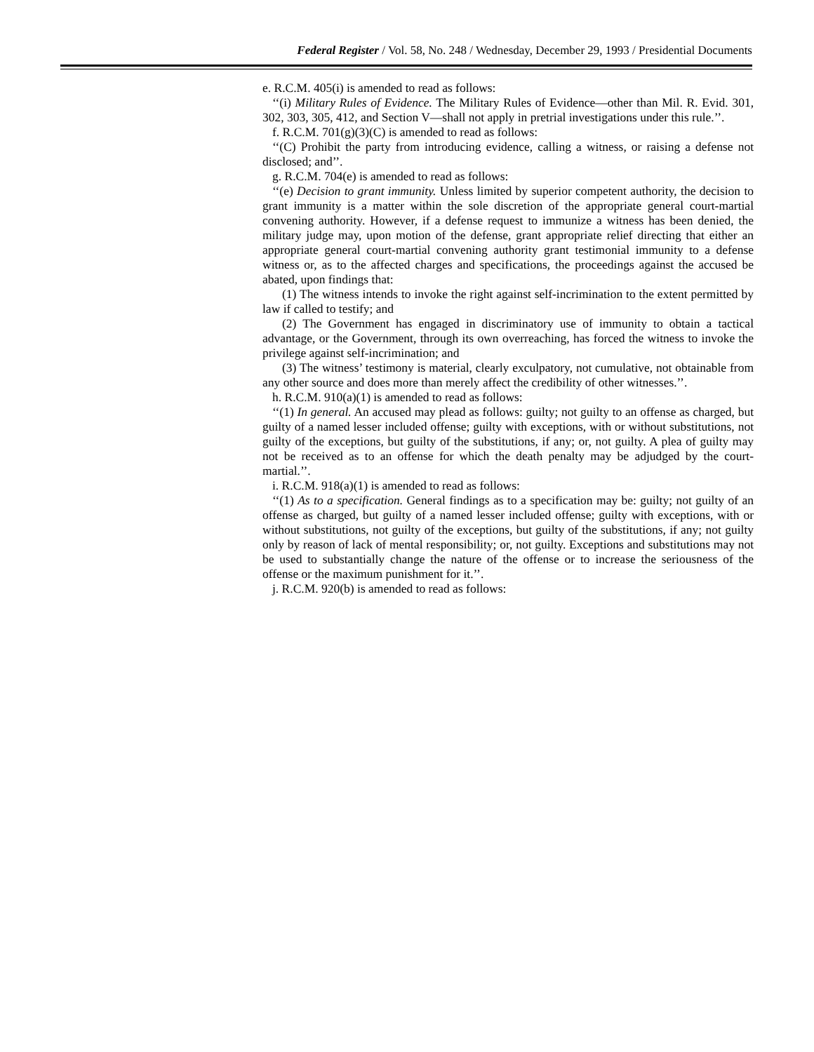Federal Register / Vol. 58, No. 248 / Wednesday, December 29, 1993 / Presidential Documents
e. R.C.M. 405(i) is amended to read as follows:
‘‘(i) Military Rules of Evidence. The Military Rules of Evidence—other than Mil. R. Evid. 301, 302, 303, 305, 412, and Section V—shall not apply in pretrial investigations under this rule.’’.
f. R.C.M. 701(g)(3)(C) is amended to read as follows:
‘‘(C) Prohibit the party from introducing evidence, calling a witness, or raising a defense not disclosed; and’’.
g. R.C.M. 704(e) is amended to read as follows:
‘‘(e) Decision to grant immunity. Unless limited by superior competent authority, the decision to grant immunity is a matter within the sole discretion of the appropriate general court-martial convening authority. However, if a defense request to immunize a witness has been denied, the military judge may, upon motion of the defense, grant appropriate relief directing that either an appropriate general court-martial convening authority grant testimonial immunity to a defense witness or, as to the affected charges and specifications, the proceedings against the accused be abated, upon findings that:
(1) The witness intends to invoke the right against self-incrimination to the extent permitted by law if called to testify; and
(2) The Government has engaged in discriminatory use of immunity to obtain a tactical advantage, or the Government, through its own overreaching, has forced the witness to invoke the privilege against self-incrimination; and
(3) The witness’ testimony is material, clearly exculpatory, not cumulative, not obtainable from any other source and does more than merely affect the credibility of other witnesses.’’.
h. R.C.M. 910(a)(1) is amended to read as follows:
‘‘(1) In general. An accused may plead as follows: guilty; not guilty to an offense as charged, but guilty of a named lesser included offense; guilty with exceptions, with or without substitutions, not guilty of the exceptions, but guilty of the substitutions, if any; or, not guilty. A plea of guilty may not be received as to an offense for which the death penalty may be adjudged by the court-martial.’’.
i. R.C.M. 918(a)(1) is amended to read as follows:
‘‘(1) As to a specification. General findings as to a specification may be: guilty; not guilty of an offense as charged, but guilty of a named lesser included offense; guilty with exceptions, with or without substitutions, not guilty of the exceptions, but guilty of the substitutions, if any; not guilty only by reason of lack of mental responsibility; or, not guilty. Exceptions and substitutions may not be used to substantially change the nature of the offense or to increase the seriousness of the offense or the maximum punishment for it.’’.
j. R.C.M. 920(b) is amended to read as follows: